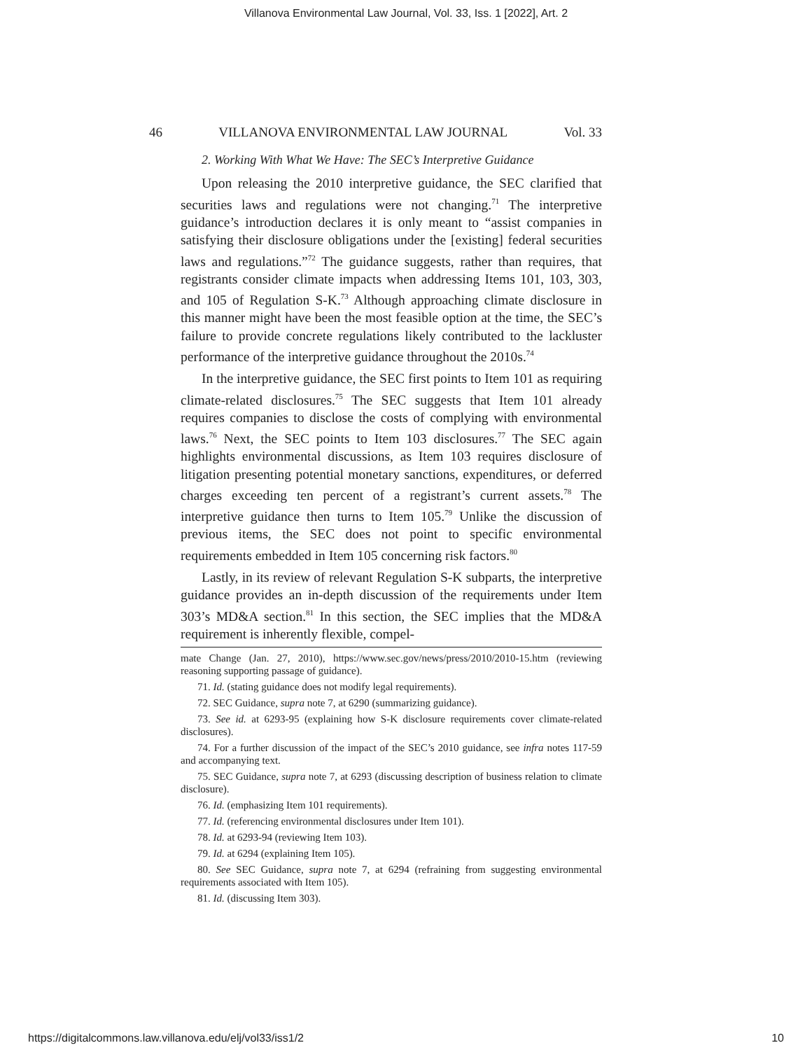Villanova Environmental Law Journal, Vol. 33, Iss. 1 [2022], Art. 2
46 VILLANOVA ENVIRONMENTAL LAW JOURNAL Vol. 33
2. Working With What We Have: The SEC’s Interpretive Guidance
Upon releasing the 2010 interpretive guidance, the SEC clarified that securities laws and regulations were not changing.<sup>71</sup> The interpretive guidance’s introduction declares it is only meant to “assist companies in satisfying their disclosure obligations under the [existing] federal securities laws and regulations.”<sup>72</sup> The guidance suggests, rather than requires, that registrants consider climate impacts when addressing Items 101, 103, 303, and 105 of Regulation S-K.<sup>73</sup> Although approaching climate disclosure in this manner might have been the most feasible option at the time, the SEC’s failure to provide concrete regulations likely contributed to the lackluster performance of the interpretive guidance throughout the 2010s.<sup>74</sup>
In the interpretive guidance, the SEC first points to Item 101 as requiring climate-related disclosures.<sup>75</sup> The SEC suggests that Item 101 already requires companies to disclose the costs of complying with environmental laws.<sup>76</sup> Next, the SEC points to Item 103 disclosures.<sup>77</sup> The SEC again highlights environmental discussions, as Item 103 requires disclosure of litigation presenting potential monetary sanctions, expenditures, or deferred charges exceeding ten percent of a registrant’s current assets.<sup>78</sup> The interpretive guidance then turns to Item 105.<sup>79</sup> Unlike the discussion of previous items, the SEC does not point to specific environmental requirements embedded in Item 105 concerning risk factors.<sup>80</sup>
Lastly, in its review of relevant Regulation S-K subparts, the interpretive guidance provides an in-depth discussion of the requirements under Item 303’s MD&A section.<sup>81</sup> In this section, the SEC implies that the MD&A requirement is inherently flexible, compel-
mate Change (Jan. 27, 2010), https://www.sec.gov/news/press/2010/2010-15.htm (reviewing reasoning supporting passage of guidance).
71. Id. (stating guidance does not modify legal requirements).
72. SEC Guidance, supra note 7, at 6290 (summarizing guidance).
73. See id. at 6293-95 (explaining how S-K disclosure requirements cover climate-related disclosures).
74. For a further discussion of the impact of the SEC’s 2010 guidance, see infra notes 117-59 and accompanying text.
75. SEC Guidance, supra note 7, at 6293 (discussing description of business relation to climate disclosure).
76. Id. (emphasizing Item 101 requirements).
77. Id. (referencing environmental disclosures under Item 101).
78. Id. at 6293-94 (reviewing Item 103).
79. Id. at 6294 (explaining Item 105).
80. See SEC Guidance, supra note 7, at 6294 (refraining from suggesting environmental requirements associated with Item 105).
81. Id. (discussing Item 303).
https://digitalcommons.law.villanova.edu/elj/vol33/iss1/2 10